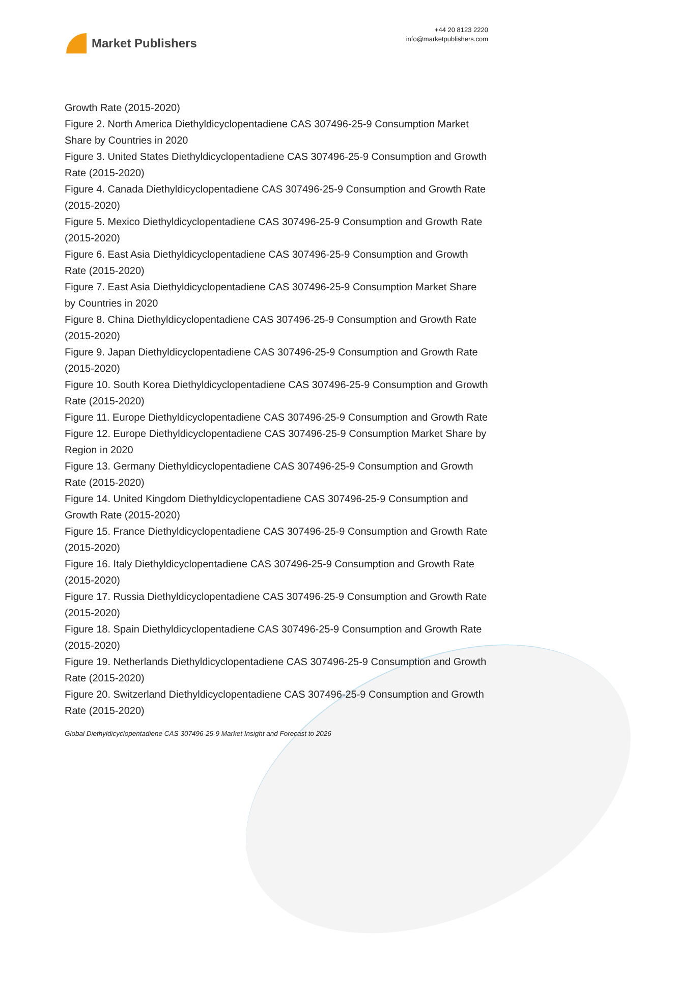Market Publishers
+44 20 8123 2220
info@marketpublishers.com
Growth Rate (2015-2020)
Figure 2. North America Diethyldicyclopentadiene CAS 307496-25-9 Consumption Market Share by Countries in 2020
Figure 3. United States Diethyldicyclopentadiene CAS 307496-25-9 Consumption and Growth Rate (2015-2020)
Figure 4. Canada Diethyldicyclopentadiene CAS 307496-25-9 Consumption and Growth Rate (2015-2020)
Figure 5. Mexico Diethyldicyclopentadiene CAS 307496-25-9 Consumption and Growth Rate (2015-2020)
Figure 6. East Asia Diethyldicyclopentadiene CAS 307496-25-9 Consumption and Growth Rate (2015-2020)
Figure 7. East Asia Diethyldicyclopentadiene CAS 307496-25-9 Consumption Market Share by Countries in 2020
Figure 8. China Diethyldicyclopentadiene CAS 307496-25-9 Consumption and Growth Rate (2015-2020)
Figure 9. Japan Diethyldicyclopentadiene CAS 307496-25-9 Consumption and Growth Rate (2015-2020)
Figure 10. South Korea Diethyldicyclopentadiene CAS 307496-25-9 Consumption and Growth Rate (2015-2020)
Figure 11. Europe Diethyldicyclopentadiene CAS 307496-25-9 Consumption and Growth Rate
Figure 12. Europe Diethyldicyclopentadiene CAS 307496-25-9 Consumption Market Share by Region in 2020
Figure 13. Germany Diethyldicyclopentadiene CAS 307496-25-9 Consumption and Growth Rate (2015-2020)
Figure 14. United Kingdom Diethyldicyclopentadiene CAS 307496-25-9 Consumption and Growth Rate (2015-2020)
Figure 15. France Diethyldicyclopentadiene CAS 307496-25-9 Consumption and Growth Rate (2015-2020)
Figure 16. Italy Diethyldicyclopentadiene CAS 307496-25-9 Consumption and Growth Rate (2015-2020)
Figure 17. Russia Diethyldicyclopentadiene CAS 307496-25-9 Consumption and Growth Rate (2015-2020)
Figure 18. Spain Diethyldicyclopentadiene CAS 307496-25-9 Consumption and Growth Rate (2015-2020)
Figure 19. Netherlands Diethyldicyclopentadiene CAS 307496-25-9 Consumption and Growth Rate (2015-2020)
Figure 20. Switzerland Diethyldicyclopentadiene CAS 307496-25-9 Consumption and Growth Rate (2015-2020)
Global Diethyldicyclopentadiene CAS 307496-25-9 Market Insight and Forecast to 2026